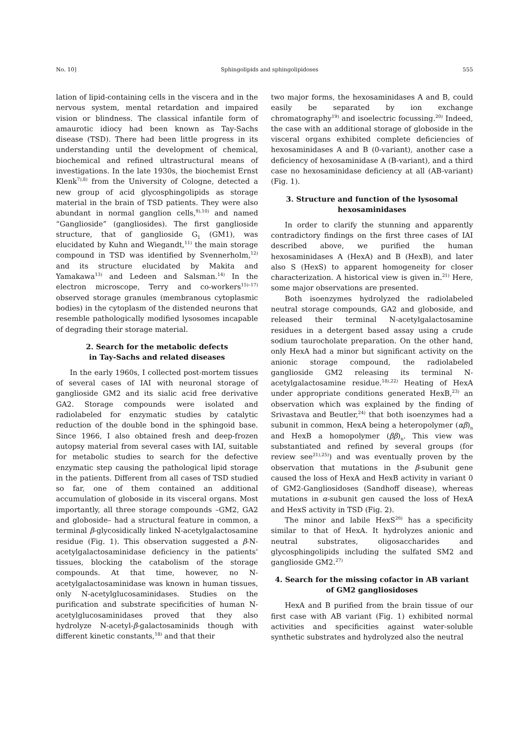No. 10] Sphingolipids and sphingolipidoses 555
lation of lipid-containing cells in the viscera and in the nervous system, mental retardation and impaired vision or blindness. The classical infantile form of amaurotic idiocy had been known as Tay-Sachs disease (TSD). There had been little progress in its understanding until the development of chemical, biochemical and refined ultrastructural means of investigations. In the late 1930s, the biochemist Ernst Klenk<sup>7),8)</sup> from the University of Cologne, detected a new group of acid glycosphingolipids as storage material in the brain of TSD patients. They were also abundant in normal ganglion cells,<sup>9),10)</sup> and named “Ganglioside” (gangliosides). The first ganglioside structure, that of ganglioside G<sub>1</sub> (GM1), was elucidated by Kuhn and Wiegandt,<sup>11)</sup> the main storage compound in TSD was identified by Svennerholm,<sup>12)</sup> and its structure elucidated by Makita and Yamakawa<sup>13)</sup> and Ledeen and Salsman.<sup>14)</sup> In the electron microscope, Terry and co-workers<sup>15)–17)</sup> observed storage granules (membranous cytoplasmic bodies) in the cytoplasm of the distended neurons that resemble pathologically modified lysosomes incapable of degrading their storage material.
2. Search for the metabolic defects
in Tay-Sachs and related diseases
In the early 1960s, I collected post-mortem tissues of several cases of IAI with neuronal storage of ganglioside GM2 and its sialic acid free derivative GA2. Storage compounds were isolated and radiolabeled for enzymatic studies by catalytic reduction of the double bond in the sphingoid base. Since 1966, I also obtained fresh and deep-frozen autopsy material from several cases with IAI, suitable for metabolic studies to search for the defective enzymatic step causing the pathological lipid storage in the patients. Different from all cases of TSD studied so far, one of them contained an additional accumulation of globoside in its visceral organs. Most importantly, all three storage compounds –GM2, GA2 and globoside– had a structural feature in common, a terminal β-glycosidically linked N-acetylgalactosamine residue (Fig. 1). This observation suggested a β-N-acetylgalactosaminidase deficiency in the patients’ tissues, blocking the catabolism of the storage compounds. At that time, however, no N-acetylgalactosaminidase was known in human tissues, only N-acetylglucosaminidases. Studies on the purification and substrate specificities of human N-acetylglucosaminidases proved that they also hydrolyze N-acetyl-β-galactosaminids though with different kinetic constants,<sup>18)</sup> and that their
two major forms, the hexosaminidases A and B, could easily be separated by ion exchange chromatography<sup>19)</sup> and isoelectric focussing.<sup>20)</sup> Indeed, the case with an additional storage of globoside in the visceral organs exhibited complete deficiencies of hexosaminidases A and B (0-variant), another case a deficiency of hexosaminidase A (B-variant), and a third case no hexosaminidase deficiency at all (AB-variant) (Fig. 1).
3. Structure and function of the lysosomal
hexosaminidases
In order to clarify the stunning and apparently contradictory findings on the first three cases of IAI described above, we purified the human hexosaminidases A (HexA) and B (HexB), and later also S (HexS) to apparent homogeneity for closer characterization. A historical view is given in.<sup>21)</sup> Here, some major observations are presented.
Both isoenzymes hydrolyzed the radiolabeled neutral storage compounds, GA2 and globoside, and released their terminal N-acetylgalactosamine residues in a detergent based assay using a crude sodium taurocholate preparation. On the other hand, only HexA had a minor but significant activity on the anionic storage compound, the radiolabeled ganglioside GM2 releasing its terminal N-acetylgalactosamine residue.<sup>18),22)</sup> Heating of HexA under appropriate conditions generated HexB,<sup>23)</sup> an observation which was explained by the finding of Srivastava and Beutler,<sup>24)</sup> that both isoenzymes had a subunit in common, HexA being a heteropolymer (αβ)<sub>n</sub> and HexB a homopolymer (ββ)<sub>n</sub>. This view was substantiated and refined by several groups (for review see<sup>21),25)</sup>) and was eventually proven by the observation that mutations in the β-subunit gene caused the loss of HexA and HexB activity in variant 0 of GM2-Gangliosidoses (Sandhoff disease), whereas mutations in α-subunit gen caused the loss of HexA and HexS activity in TSD (Fig. 2).
The minor and labile HexS<sup>26)</sup> has a specificity similar to that of HexA. It hydrolyzes anionic and neutral substrates, oligosaccharides and glycosphingolipids including the sulfated SM2 and ganglioside GM2.<sup>27)</sup>
4. Search for the missing cofactor in AB variant
of GM2 gangliosidoses
HexA and B purified from the brain tissue of our first case with AB variant (Fig. 1) exhibited normal activities and specificities against water-soluble synthetic substrates and hydrolyzed also the neutral